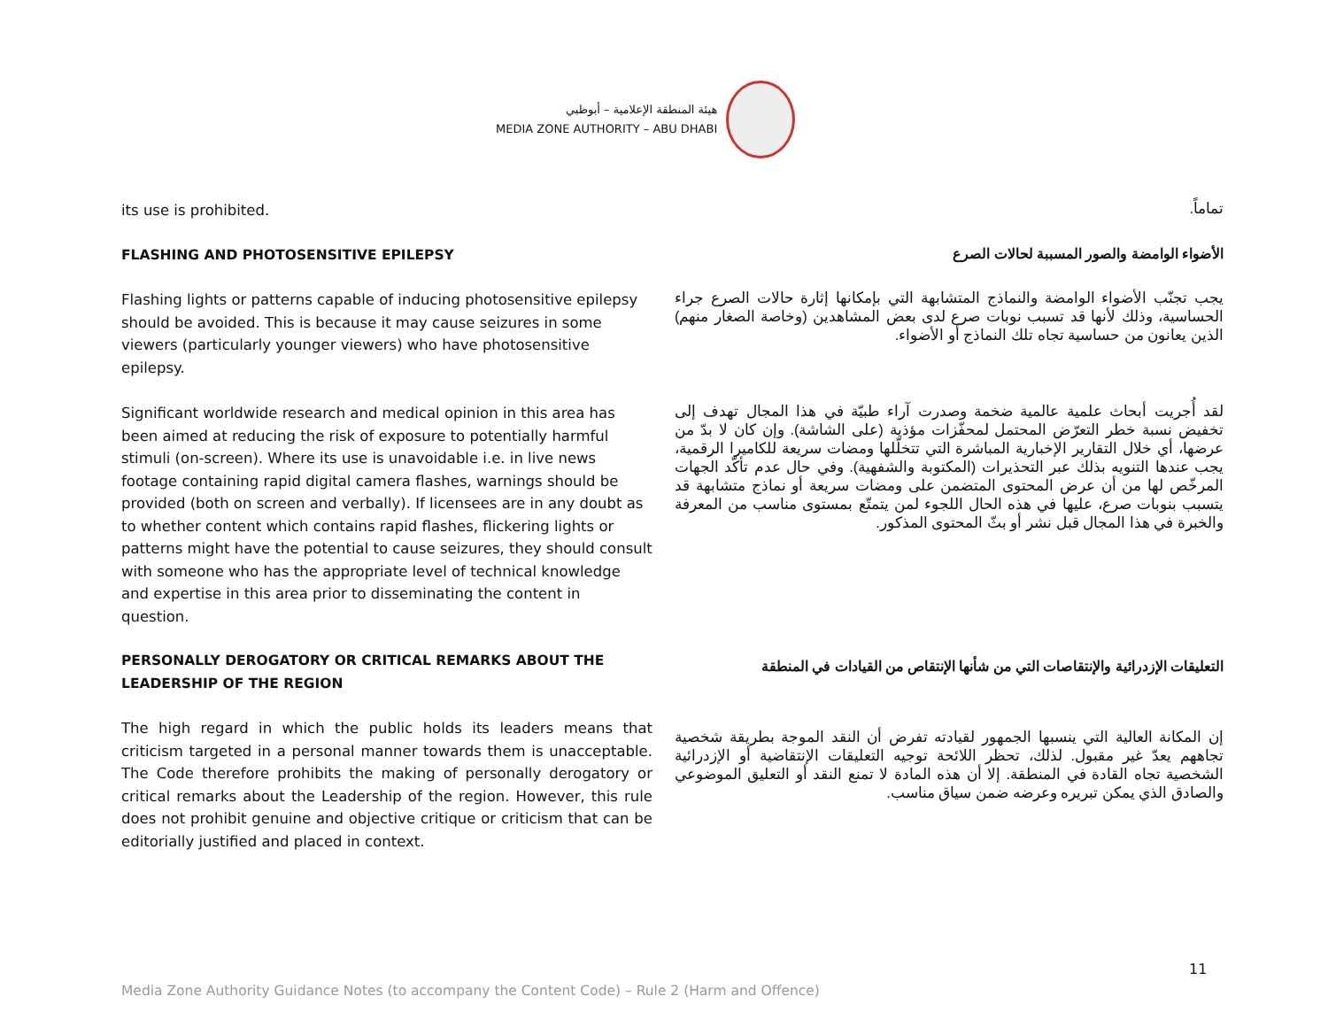هيئة المنطقة الإعلامية – أبوظبي
MEDIA ZONE AUTHORITY – ABU DHABI
its use is prohibited.
تماماً.
FLASHING AND PHOTOSENSITIVE EPILEPSY
الأضواء الوامضة والصور المسببة لحالات الصرع
Flashing lights or patterns capable of inducing photosensitive epilepsy should be avoided. This is because it may cause seizures in some viewers (particularly younger viewers) who have photosensitive epilepsy.
يجب تجنّب الأضواء الوامضة والنماذج المتشابهة التي بإمكانها إثارة حالات الصرع جراء الحساسية، وذلك لأنها قد تسبب نوبات صرع لدى بعض المشاهدين (وخاصة الصغار منهم) الذين يعانون من حساسية تجاه تلك النماذج أو الأضواء.
Significant worldwide research and medical opinion in this area has been aimed at reducing the risk of exposure to potentially harmful stimuli (on-screen). Where its use is unavoidable i.e. in live news footage containing rapid digital camera flashes, warnings should be provided (both on screen and verbally). If licensees are in any doubt as to whether content which contains rapid flashes, flickering lights or patterns might have the potential to cause seizures, they should consult with someone who has the appropriate level of technical knowledge and expertise in this area prior to disseminating the content in question.
لقد أُجريت أبحاث علمية عالمية ضخمة وصدرت آراء طبيّة في هذا المجال تهدف إلى تخفيض نسبة خطر التعرّض المحتمل لمحفّزات مؤذية (على الشاشة). وإن كان لا بدّ من عرضها، أي خلال التقارير الإخبارية المباشرة التي تتخلّلها ومضات سريعة للكاميرا الرقمية، يجب عندها التنويه بذلك عبر التحذيرات (المكتوبة والشفهية). وفي حال عدم تأكّد الجهات المرخّص لها من أن عرض المحتوى المتضمن على ومضات سريعة أو نماذج متشابهة قد يتسبب بنوبات صرع، عليها في هذه الحال اللجوء لمن يتمتّع بمستوى مناسب من المعرفة والخبرة في هذا المجال قبل نشر أو بثّ المحتوى المذكور.
PERSONALLY DEROGATORY OR CRITICAL REMARKS ABOUT THE LEADERSHIP OF THE REGION
التعليقات الإزدرائية والإنتقاصات التي من شأنها الإنتقاص من القيادات في المنطقة
The high regard in which the public holds its leaders means that criticism targeted in a personal manner towards them is unacceptable. The Code therefore prohibits the making of personally derogatory or critical remarks about the Leadership of the region. However, this rule does not prohibit genuine and objective critique or criticism that can be editorially justified and placed in context.
إن المكانة العالية التي ينسبها الجمهور لقيادته تفرض أن النقد الموجة بطريقة شخصية تجاههم يعدّ غير مقبول. لذلك، تحظر اللائحة توجيه التعليقات الإنتقاضية أو الإزدرائية الشخصية تجاه القادة في المنطقة. إلا أن هذه المادة لا تمنع النقد أو التعليق الموضوعي والصادق الذي يمكن تبريره وعرضه ضمن سياق مناسب.
11
Media Zone Authority Guidance Notes (to accompany the Content Code) – Rule 2 (Harm and Offence)